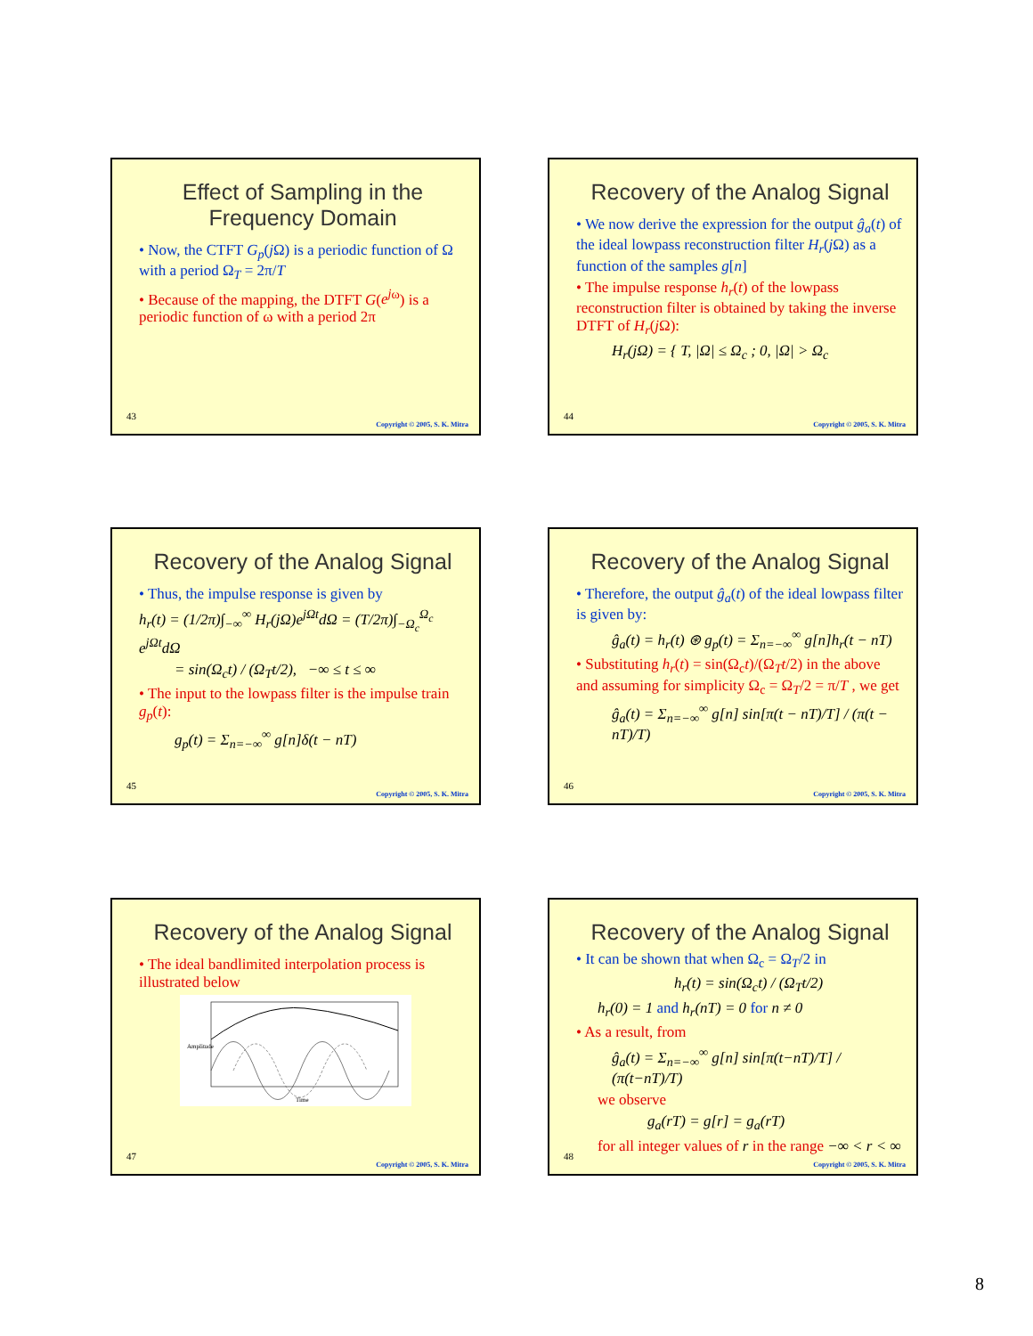Effect of Sampling in the Frequency Domain
• Now, the CTFT G<sub>p</sub>(j Ω) is a periodic function of Ω with a period Ω<sub>T</sub> = 2π/T
• Because of the mapping, the DTFT G(e<sup>j</sup><sup>ω</sup>) is a periodic function of ω with a period 2π
43
Copyright © 2005, S. K. Mitra
Recovery of the Analog Signal
• We now derive the expression for the output ĝ<sub>a</sub>(t) of the ideal lowpass reconstruction filter H<sub>r</sub>(j Ω) as a function of the samples g[n]
• The impulse response h<sub>r</sub>(t) of the lowpass reconstruction filter is obtained by taking the inverse DTFT of H<sub>r</sub>(j Ω):
H<sub>r</sub>(jΩ) = { T, |Ω| ≤ Ω<sub>c</sub> ; 0, |Ω| > Ω<sub>c</sub>
44
Copyright © 2005, S. K. Mitra
Recovery of the Analog Signal
• Thus, the impulse response is given by
h<sub>r</sub>(t) = (1/2π)∫<sub>−∞</sub><sup>∞</sup> H<sub>r</sub>(jΩ)e<sup>jΩt</sup>dΩ = (T/2π)∫<sub>−Ω<sub>c</sub></sub><sup>Ω<sub>c</sub></sup> e<sup>jΩt</sup>dΩ
= sin(Ω<sub>c</sub>t) / (Ω<sub>T</sub>t/2), −∞ ≤ t ≤ ∞
• The input to the lowpass filter is the impulse train g<sub>p</sub>(t):
g<sub>p</sub>(t) = Σ<sub>n=−∞</sub><sup>∞</sup> g[n]δ(t − nT)
45
Copyright © 2005, S. K. Mitra
Recovery of the Analog Signal
• Therefore, the output ĝ<sub>a</sub>(t) of the ideal lowpass filter is given by:
ĝ<sub>a</sub>(t) = h<sub>r</sub>(t) ⊛ g<sub>p</sub>(t) = Σ<sub>n=−∞</sub><sup>∞</sup> g[n]h<sub>r</sub>(t − nT)
• Substituting h<sub>r</sub>(t) = sin(Ω<sub>c</sub>t)/(Ω<sub>T</sub>t/2) in the above and assuming for simplicity Ω<sub>c</sub> = Ω<sub>T</sub>/2 = π/T , we get
ĝ<sub>a</sub>(t) = Σ<sub>n=−∞</sub><sup>∞</sup> g[n] sin[π(t − nT)/T] / (π(t − nT)/T)
46
Copyright © 2005, S. K. Mitra
Recovery of the Analog Signal
• The ideal bandlimited interpolation process is illustrated below
Time
Amplitude
47
Copyright © 2005, S. K. Mitra
Recovery of the Analog Signal
• It can be shown that when Ω<sub>c</sub> = Ω<sub>T</sub>/2 in
h<sub>r</sub>(t) = sin(Ω<sub>c</sub>t) / (Ω<sub>T</sub>t/2)
h<sub>r</sub>(0) = 1 and h<sub>r</sub>(nT) = 0 for n ≠ 0
• As a result, from
ĝ<sub>a</sub>(t) = Σ<sub>n=−∞</sub><sup>∞</sup> g[n] sin[π(t−nT)/T] / (π(t−nT)/T)
we observe
g<sub>a</sub>(rT) = g[r] = g<sub>a</sub>(rT)
for all integer values of r in the range −∞ < r < ∞
48
Copyright © 2005, S. K. Mitra
8